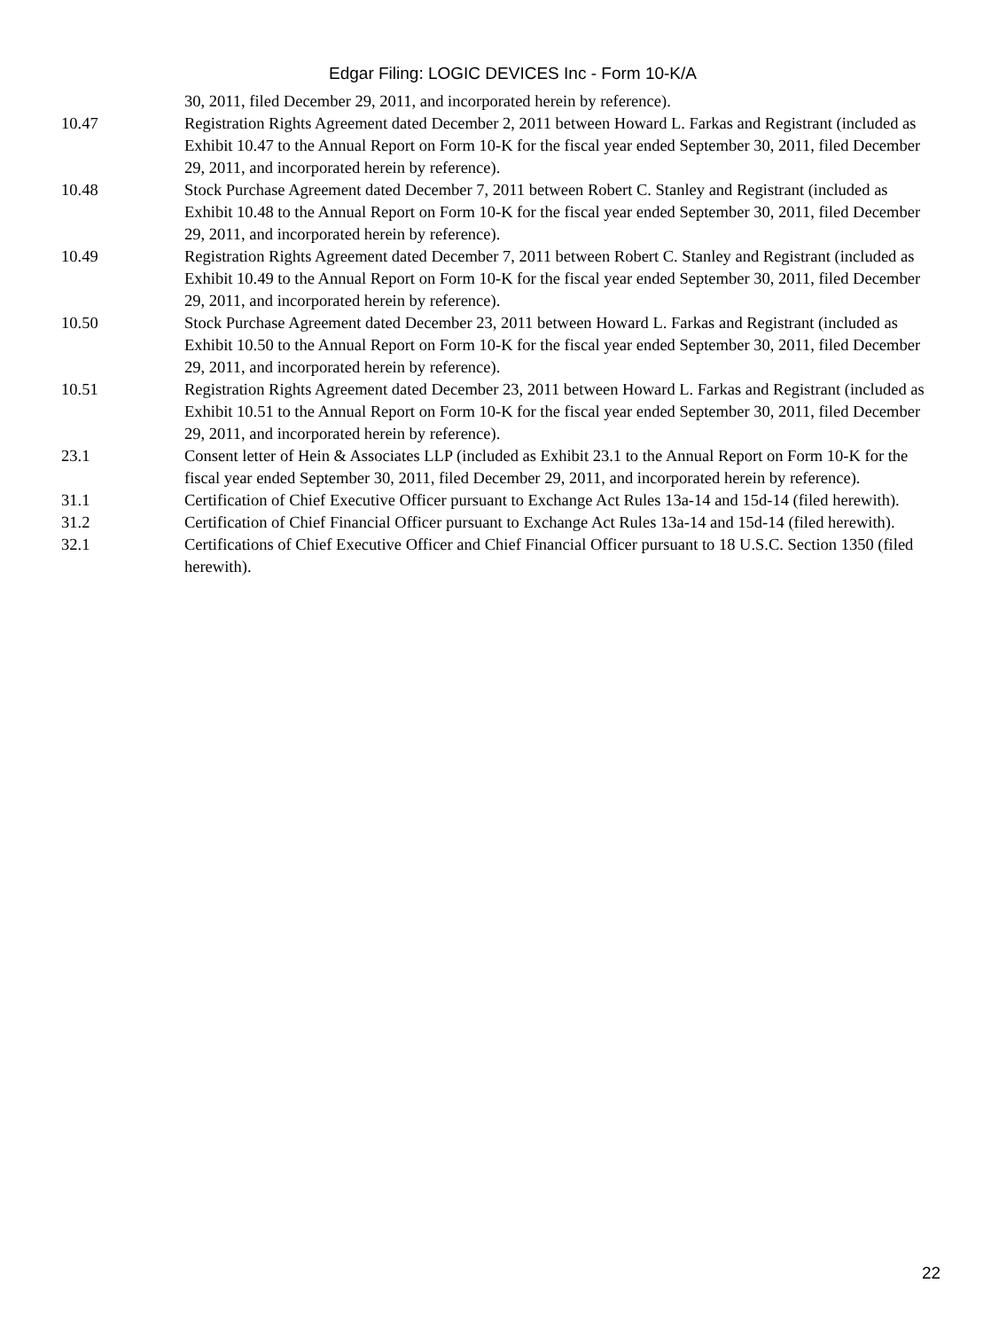Edgar Filing: LOGIC DEVICES Inc - Form 10-K/A
| | 30, 2011, filed December 29, 2011, and incorporated herein by reference). |
| 10.47 | Registration Rights Agreement dated December 2, 2011 between Howard L. Farkas and Registrant (included as Exhibit 10.47 to the Annual Report on Form 10-K for the fiscal year ended September 30, 2011, filed December 29, 2011, and incorporated herein by reference). |
| 10.48 | Stock Purchase Agreement dated December 7, 2011 between Robert C. Stanley and Registrant (included as Exhibit 10.48 to the Annual Report on Form 10-K for the fiscal year ended September 30, 2011, filed December 29, 2011, and incorporated herein by reference). |
| 10.49 | Registration Rights Agreement dated December 7, 2011 between Robert C. Stanley and Registrant (included as Exhibit 10.49 to the Annual Report on Form 10-K for the fiscal year ended September 30, 2011, filed December 29, 2011, and incorporated herein by reference). |
| 10.50 | Stock Purchase Agreement dated December 23, 2011 between Howard L. Farkas and Registrant (included as Exhibit 10.50 to the Annual Report on Form 10-K for the fiscal year ended September 30, 2011, filed December 29, 2011, and incorporated herein by reference). |
| 10.51 | Registration Rights Agreement dated December 23, 2011 between Howard L. Farkas and Registrant (included as Exhibit 10.51 to the Annual Report on Form 10-K for the fiscal year ended September 30, 2011, filed December 29, 2011, and incorporated herein by reference). |
| 23.1 | Consent letter of Hein & Associates LLP (included as Exhibit 23.1 to the Annual Report on Form 10-K for the fiscal year ended September 30, 2011, filed December 29, 2011, and incorporated herein by reference). |
| 31.1 | Certification of Chief Executive Officer pursuant to Exchange Act Rules 13a-14 and 15d-14 (filed herewith). |
| 31.2 | Certification of Chief Financial Officer pursuant to Exchange Act Rules 13a-14 and 15d-14 (filed herewith). |
| 32.1 | Certifications of Chief Executive Officer and Chief Financial Officer pursuant to 18 U.S.C. Section 1350 (filed herewith). |
22